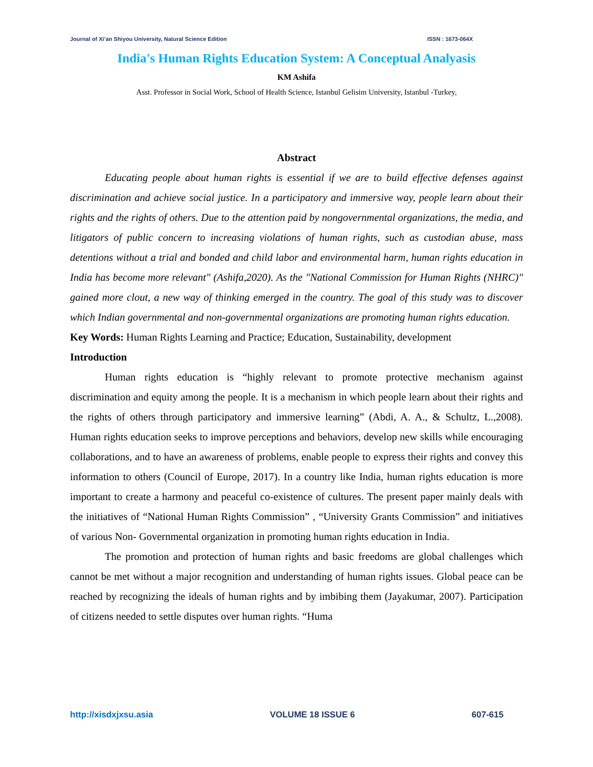Journal of Xi’an Shiyou University, Natural Science Edition ISSN : 1673-064X
India's Human Rights Education System: A Conceptual Analyasis
KM Ashifa
Asst. Professor in Social Work, School of Health Science, Istanbul Gelisim University, Istanbul -Turkey,
Abstract
Educating people about human rights is essential if we are to build effective defenses against discrimination and achieve social justice. In a participatory and immersive way, people learn about their rights and the rights of others. Due to the attention paid by nongovernmental organizations, the media, and litigators of public concern to increasing violations of human rights, such as custodian abuse, mass detentions without a trial and bonded and child labor and environmental harm, human rights education in India has become more relevant" (Ashifa,2020). As the "National Commission for Human Rights (NHRC)" gained more clout, a new way of thinking emerged in the country. The goal of this study was to discover which Indian governmental and non-governmental organizations are promoting human rights education.
Key Words: Human Rights Learning and Practice; Education, Sustainability, development
Introduction
Human rights education is “highly relevant to promote protective mechanism against discrimination and equity among the people. It is a mechanism in which people learn about their rights and the rights of others through participatory and immersive learning” (Abdi, A. A., & Schultz, L.,2008). Human rights education seeks to improve perceptions and behaviors, develop new skills while encouraging collaborations, and to have an awareness of problems, enable people to express their rights and convey this information to others (Council of Europe, 2017). In a country like India, human rights education is more important to create a harmony and peaceful co-existence of cultures. The present paper mainly deals with the initiatives of “National Human Rights Commission” , “University Grants Commission” and initiatives of various Non- Governmental organization in promoting human rights education in India.
The promotion and protection of human rights and basic freedoms are global challenges which cannot be met without a major recognition and understanding of human rights issues. Global peace can be reached by recognizing the ideals of human rights and by imbibing them (Jayakumar, 2007). Participation of citizens needed to settle disputes over human rights. “Huma
http://xisdxjxsu.asia VOLUME 18 ISSUE 6 607-615